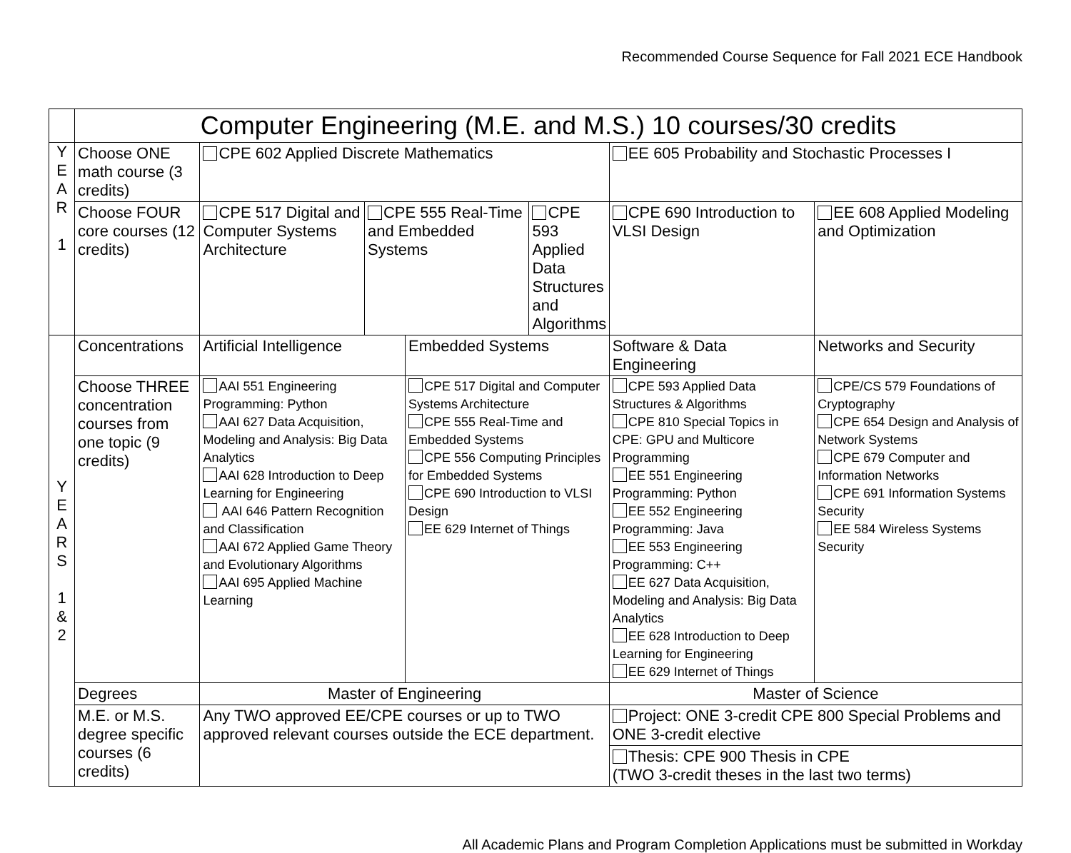Recommended Course Sequence for Fall 2021 ECE Handbook
| | Computer Engineering (M.E. and M.S.) 10 courses/30 credits | | | | | | |
| Y E A R 1 | Choose ONE math course (3 credits) | CPE 602 Applied Discrete Mathematics | | | | EE 605 Probability and Stochastic Processes I | |
| | Choose FOUR core courses (12 credits) | CPE 517 Digital and Computer Systems Architecture | CPE 555 Real-Time and Embedded Systems | | CPE 593 Applied Data Structures and Algorithms | CPE 690 Introduction to VLSI Design | EE 608 Applied Modeling and Optimization |
| Y E A R S 1 & 2 | Concentrations | Artificial Intelligence | | Embedded Systems | | Software & Data Engineering | Networks and Security |
| | Choose THREE concentration courses from one topic (9 credits) | AAI 551 Engineering Programming: Python AAI 627 Data Acquisition, Modeling and Analysis: Big Data Analytics AAI 628 Introduction to Deep Learning for Engineering AAI 646 Pattern Recognition and Classification AAI 672 Applied Game Theory and Evolutionary Algorithms AAI 695 Applied Machine Learning | | CPE 517 Digital and Computer Systems Architecture CPE 555 Real-Time and Embedded Systems CPE 556 Computing Principles for Embedded Systems CPE 690 Introduction to VLSI Design EE 629 Internet of Things | | CPE 593 Applied Data Structures & Algorithms CPE 810 Special Topics in CPE: GPU and Multicore Programming EE 551 Engineering Programming: Python EE 552 Engineering Programming: Java EE 553 Engineering Programming: C++ EE 627 Data Acquisition, Modeling and Analysis: Big Data Analytics EE 628 Introduction to Deep Learning for Engineering EE 629 Internet of Things | CPE/CS 579 Foundations of Cryptography CPE 654 Design and Analysis of Network Systems CPE 679 Computer and Information Networks CPE 691 Information Systems Security EE 584 Wireless Systems Security |
| | Degrees | Master of Engineering | | | | Master of Science | |
| | M.E. or M.S. degree specific courses (6 credits) | Any TWO approved EE/CPE courses or up to TWO approved relevant courses outside the ECE department. | | | | Project: ONE 3-credit CPE 800 Special Problems and ONE 3-credit elective | |
| | | | | | | Thesis: CPE 900 Thesis in CPE (TWO 3-credit theses in the last two terms) | |
All Academic Plans and Program Completion Applications must be submitted in Workday